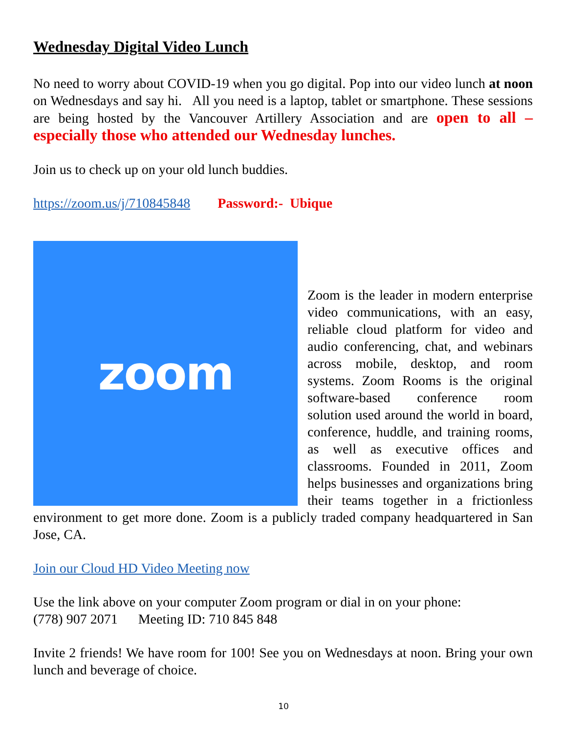Wednesday Digital Video Lunch
No need to worry about COVID-19 when you go digital. Pop into our video lunch at noon on Wednesdays and say hi. All you need is a laptop, tablet or smartphone. These sessions are being hosted by the Vancouver Artillery Association and are open to all – especially those who attended our Wednesday lunches.
Join us to check up on your old lunch buddies.
https://zoom.us/j/710845848 Password:- Ubique
zoom
Zoom is the leader in modern enterprise video communications, with an easy, reliable cloud platform for video and audio conferencing, chat, and webinars across mobile, desktop, and room systems. Zoom Rooms is the original software-based conference room solution used around the world in board, conference, huddle, and training rooms, as well as executive offices and classrooms. Founded in 2011, Zoom helps businesses and organizations bring their teams together in a frictionless environment to get more done. Zoom is a publicly traded company headquartered in San Jose, CA.
Join our Cloud HD Video Meeting now
Use the link above on your computer Zoom program or dial in on your phone:
(778) 907 2071 Meeting ID: 710 845 848
Invite 2 friends! We have room for 100! See you on Wednesdays at noon. Bring your own lunch and beverage of choice.
10